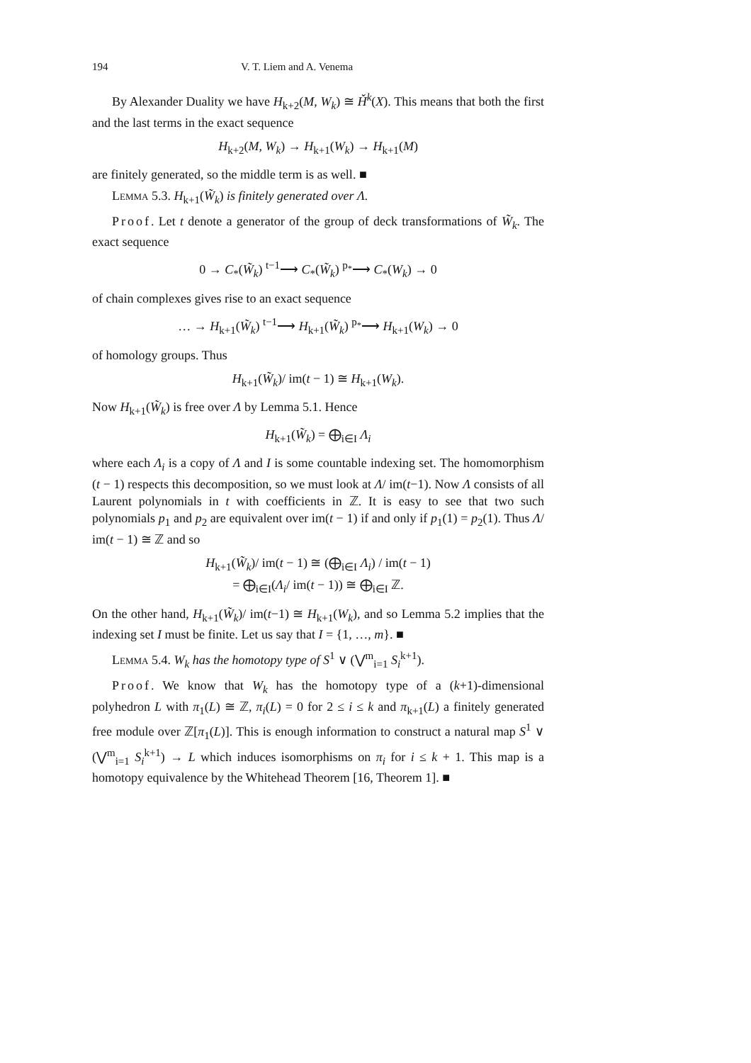194 V. T. Liem and A. Venema
By Alexander Duality we have H<sub>k+2</sub>(M, W<sub>k</sub>) ≅ Ȟ<sup>k</sup>(X). This means that both the first and the last terms in the exact sequence
H<sub>k+2</sub>(M, W<sub>k</sub>) → H<sub>k+1</sub>(W<sub>k</sub>) → H<sub>k+1</sub>(M)
are finitely generated, so the middle term is as well. ■
Lemma 5.3. H<sub>k+1</sub>(W̃<sub>k</sub>) is finitely generated over Λ.
Proof. Let t denote a generator of the group of deck transformations of W̃<sub>k</sub>. The exact sequence
0 → C<sub>*</sub>(W̃<sub>k</sub>) <sup>t−1</sup>⟶ C<sub>*</sub>(W̃<sub>k</sub>) <sup>p<sub>*</sub></sup>⟶ C<sub>*</sub>(W<sub>k</sub>) → 0
of chain complexes gives rise to an exact sequence
… → H<sub>k+1</sub>(W̃<sub>k</sub>) <sup>t−1</sup>⟶ H<sub>k+1</sub>(W̃<sub>k</sub>) <sup>p<sub>*</sub></sup>⟶ H<sub>k+1</sub>(W<sub>k</sub>) → 0
of homology groups. Thus
H<sub>k+1</sub>(W̃<sub>k</sub>)/ im(t − 1) ≅ H<sub>k+1</sub>(W<sub>k</sub>).
Now H<sub>k+1</sub>(W̃<sub>k</sub>) is free over Λ by Lemma 5.1. Hence
H<sub>k+1</sub>(W̃<sub>k</sub>) = ⨁<sub>i∈I</sub> Λ<sub>i</sub>
where each Λ<sub>i</sub> is a copy of Λ and I is some countable indexing set. The homomorphism (t − 1) respects this decomposition, so we must look at Λ/ im(t−1). Now Λ consists of all Laurent polynomials in t with coefficients in ℤ. It is easy to see that two such polynomials p<sub>1</sub> and p<sub>2</sub> are equivalent over im(t − 1) if and only if p<sub>1</sub>(1) = p<sub>2</sub>(1). Thus Λ/ im(t − 1) ≅ ℤ and so
H<sub>k+1</sub>(W̃<sub>k</sub>)/ im(t − 1) ≅ (⨁<sub>i∈I</sub> Λ<sub>i</sub>) / im(t − 1)
= ⨁<sub>i∈I</sub>(Λ<sub>i</sub>/ im(t − 1)) ≅ ⨁<sub>i∈I</sub> ℤ.
On the other hand, H<sub>k+1</sub>(W̃<sub>k</sub>)/ im(t−1) ≅ H<sub>k+1</sub>(W<sub>k</sub>), and so Lemma 5.2 implies that the indexing set I must be finite. Let us say that I = {1, …, m}. ■
Lemma 5.4. W<sub>k</sub> has the homotopy type of S<sup>1</sup> ∨ (⋁<sup>m</sup><sub>i=1</sub> S<sub>i</sub><sup>k+1</sup>).
Proof. We know that W<sub>k</sub> has the homotopy type of a (k+1)-dimensional polyhedron L with π<sub>1</sub>(L) ≅ ℤ, π<sub>i</sub>(L) = 0 for 2 ≤ i ≤ k and π<sub>k+1</sub>(L) a finitely generated free module over ℤ[π<sub>1</sub>(L)]. This is enough information to construct a natural map S<sup>1</sup> ∨ (⋁<sup>m</sup><sub>i=1</sub> S<sub>i</sub><sup>k+1</sup>) → L which induces isomorphisms on π<sub>i</sub> for i ≤ k + 1. This map is a homotopy equivalence by the Whitehead Theorem [16, Theorem 1]. ■